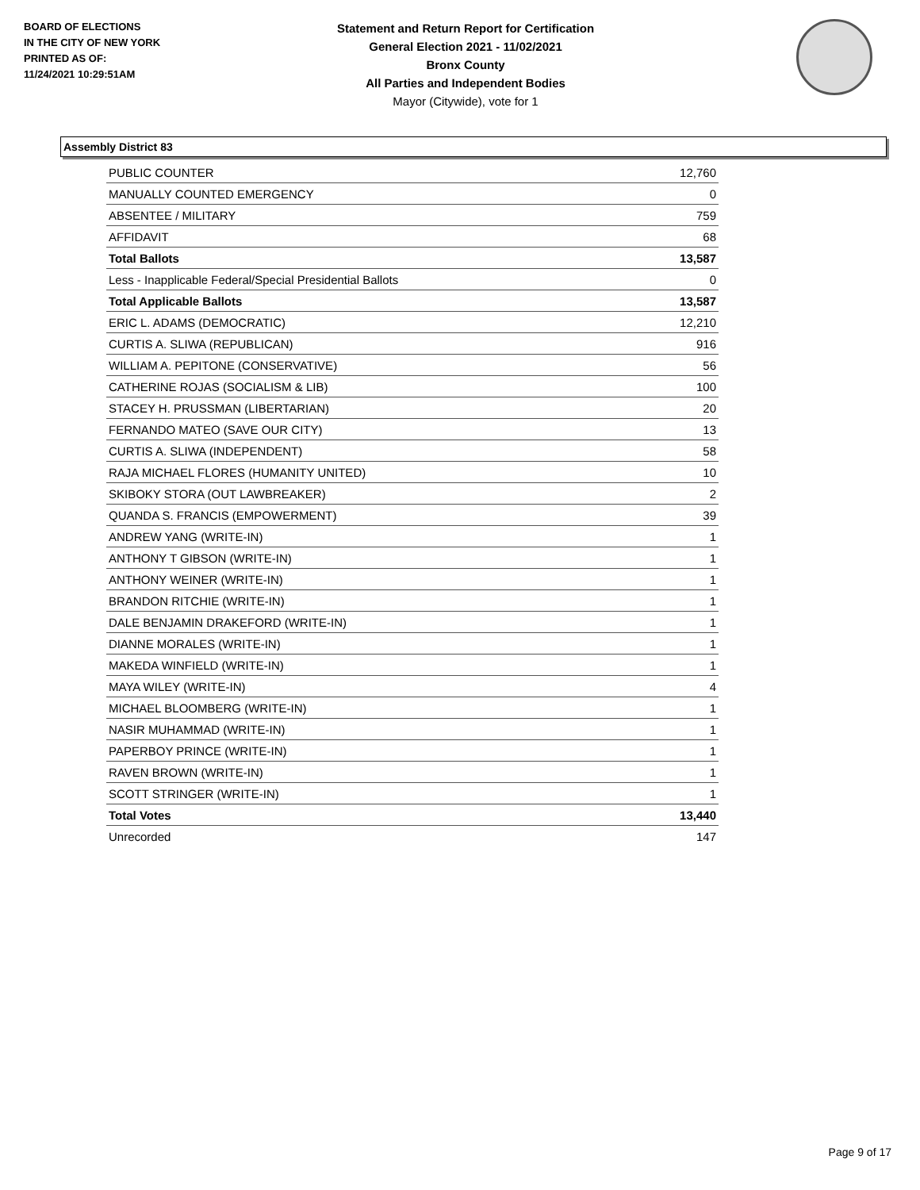BOARD OF ELECTIONS
IN THE CITY OF NEW YORK
PRINTED AS OF:
11/24/2021 10:29:51AM
Statement and Return Report for Certification
General Election 2021 - 11/02/2021
Bronx County
All Parties and Independent Bodies
Mayor (Citywide), vote for 1
Assembly District 83
| PUBLIC COUNTER | 12,760 |
| MANUALLY COUNTED EMERGENCY | 0 |
| ABSENTEE / MILITARY | 759 |
| AFFIDAVIT | 68 |
| Total Ballots | 13,587 |
| Less - Inapplicable Federal/Special Presidential Ballots | 0 |
| Total Applicable Ballots | 13,587 |
| ERIC L. ADAMS (DEMOCRATIC) | 12,210 |
| CURTIS A. SLIWA (REPUBLICAN) | 916 |
| WILLIAM A. PEPITONE (CONSERVATIVE) | 56 |
| CATHERINE ROJAS (SOCIALISM & LIB) | 100 |
| STACEY H. PRUSSMAN (LIBERTARIAN) | 20 |
| FERNANDO MATEO (SAVE OUR CITY) | 13 |
| CURTIS A. SLIWA (INDEPENDENT) | 58 |
| RAJA MICHAEL FLORES (HUMANITY UNITED) | 10 |
| SKIBOKY STORA (OUT LAWBREAKER) | 2 |
| QUANDA S. FRANCIS (EMPOWERMENT) | 39 |
| ANDREW YANG (WRITE-IN) | 1 |
| ANTHONY T GIBSON (WRITE-IN) | 1 |
| ANTHONY WEINER (WRITE-IN) | 1 |
| BRANDON RITCHIE (WRITE-IN) | 1 |
| DALE BENJAMIN DRAKEFORD (WRITE-IN) | 1 |
| DIANNE MORALES (WRITE-IN) | 1 |
| MAKEDA WINFIELD (WRITE-IN) | 1 |
| MAYA WILEY (WRITE-IN) | 4 |
| MICHAEL BLOOMBERG (WRITE-IN) | 1 |
| NASIR MUHAMMAD (WRITE-IN) | 1 |
| PAPERBOY PRINCE (WRITE-IN) | 1 |
| RAVEN BROWN (WRITE-IN) | 1 |
| SCOTT STRINGER (WRITE-IN) | 1 |
| Total Votes | 13,440 |
| Unrecorded | 147 |
Page 9 of 17